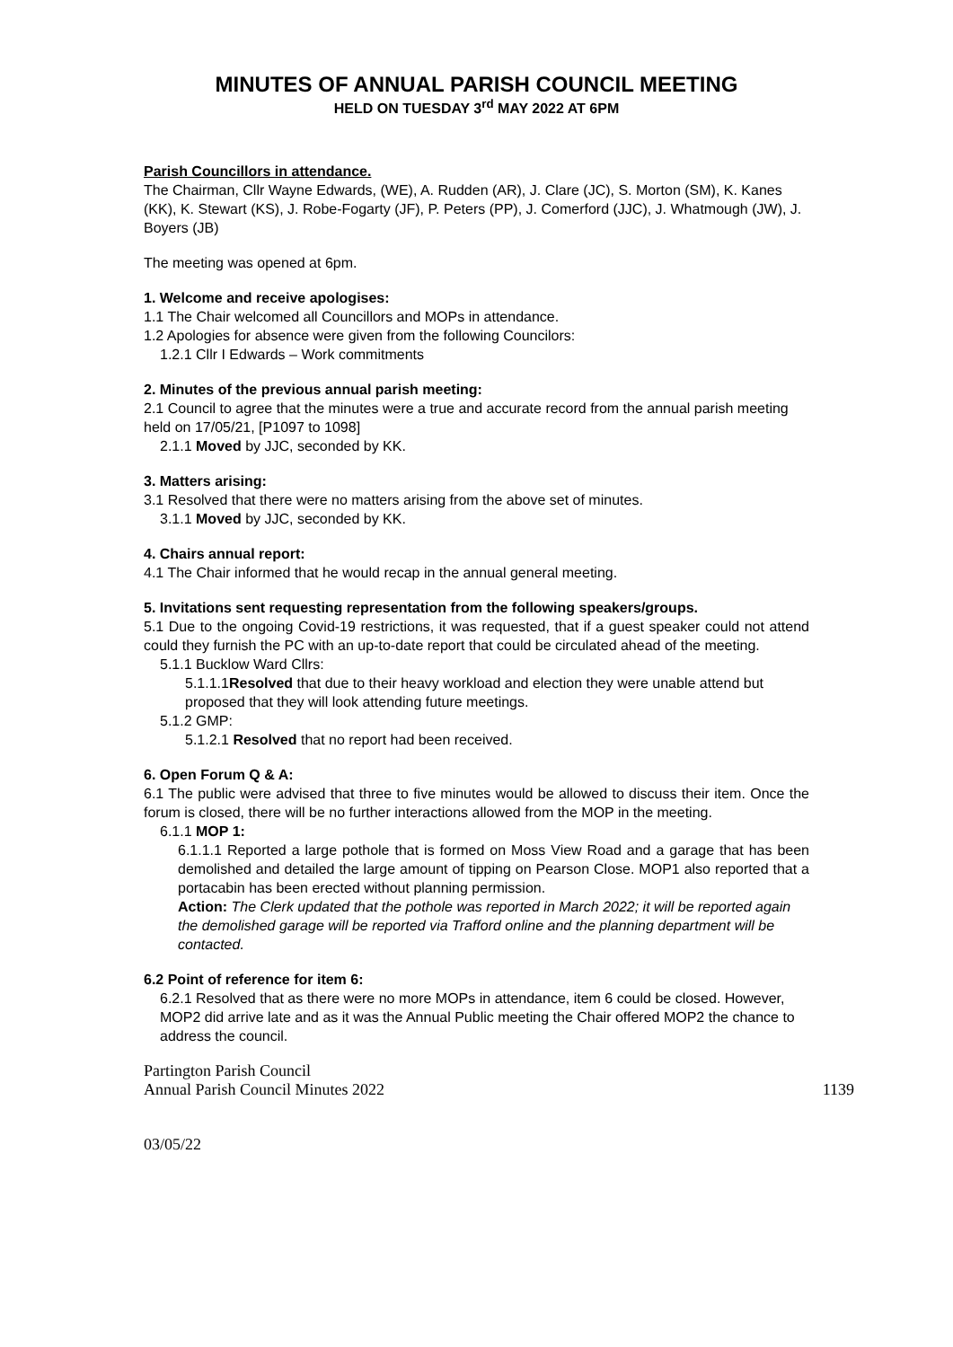MINUTES OF ANNUAL PARISH COUNCIL MEETING
HELD ON TUESDAY 3<sup>rd</sup> MAY 2022 AT 6PM
Parish Councillors in attendance.
The Chairman, Cllr Wayne Edwards, (WE), A. Rudden (AR), J. Clare (JC), S. Morton (SM), K. Kanes (KK), K. Stewart (KS), J. Robe-Fogarty (JF), P. Peters (PP), J. Comerford (JJC), J. Whatmough (JW), J. Boyers (JB)
The meeting was opened at 6pm.
1. Welcome and receive apologises:
1.1 The Chair welcomed all Councillors and MOPs in attendance.
1.2 Apologies for absence were given from the following Councilors:
1.2.1 Cllr I Edwards – Work commitments
2. Minutes of the previous annual parish meeting:
2.1 Council to agree that the minutes were a true and accurate record from the annual parish meeting held on 17/05/21, [P1097 to 1098]
2.1.1 Moved by JJC, seconded by KK.
3. Matters arising:
3.1 Resolved that there were no matters arising from the above set of minutes.
3.1.1 Moved by JJC, seconded by KK.
4. Chairs annual report:
4.1 The Chair informed that he would recap in the annual general meeting.
5. Invitations sent requesting representation from the following speakers/groups.
5.1 Due to the ongoing Covid-19 restrictions, it was requested, that if a guest speaker could not attend could they furnish the PC with an up-to-date report that could be circulated ahead of the meeting.
5.1.1 Bucklow Ward Cllrs:
5.1.1.1Resolved that due to their heavy workload and election they were unable attend but proposed that they will look attending future meetings.
5.1.2 GMP:
5.1.2.1 Resolved that no report had been received.
6. Open Forum Q & A:
6.1 The public were advised that three to five minutes would be allowed to discuss their item. Once the forum is closed, there will be no further interactions allowed from the MOP in the meeting.
6.1.1 MOP 1:
6.1.1.1 Reported a large pothole that is formed on Moss View Road and a garage that has been demolished and detailed the large amount of tipping on Pearson Close. MOP1 also reported that a portacabin has been erected without planning permission.
Action: The Clerk updated that the pothole was reported in March 2022; it will be reported again the demolished garage will be reported via Trafford online and the planning department will be contacted.
6.2 Point of reference for item 6:
6.2.1 Resolved that as there were no more MOPs in attendance, item 6 could be closed. However, MOP2 did arrive late and as it was the Annual Public meeting the Chair offered MOP2 the chance to address the council.
Partington Parish Council
Annual Parish Council Minutes 2022
1139
03/05/22